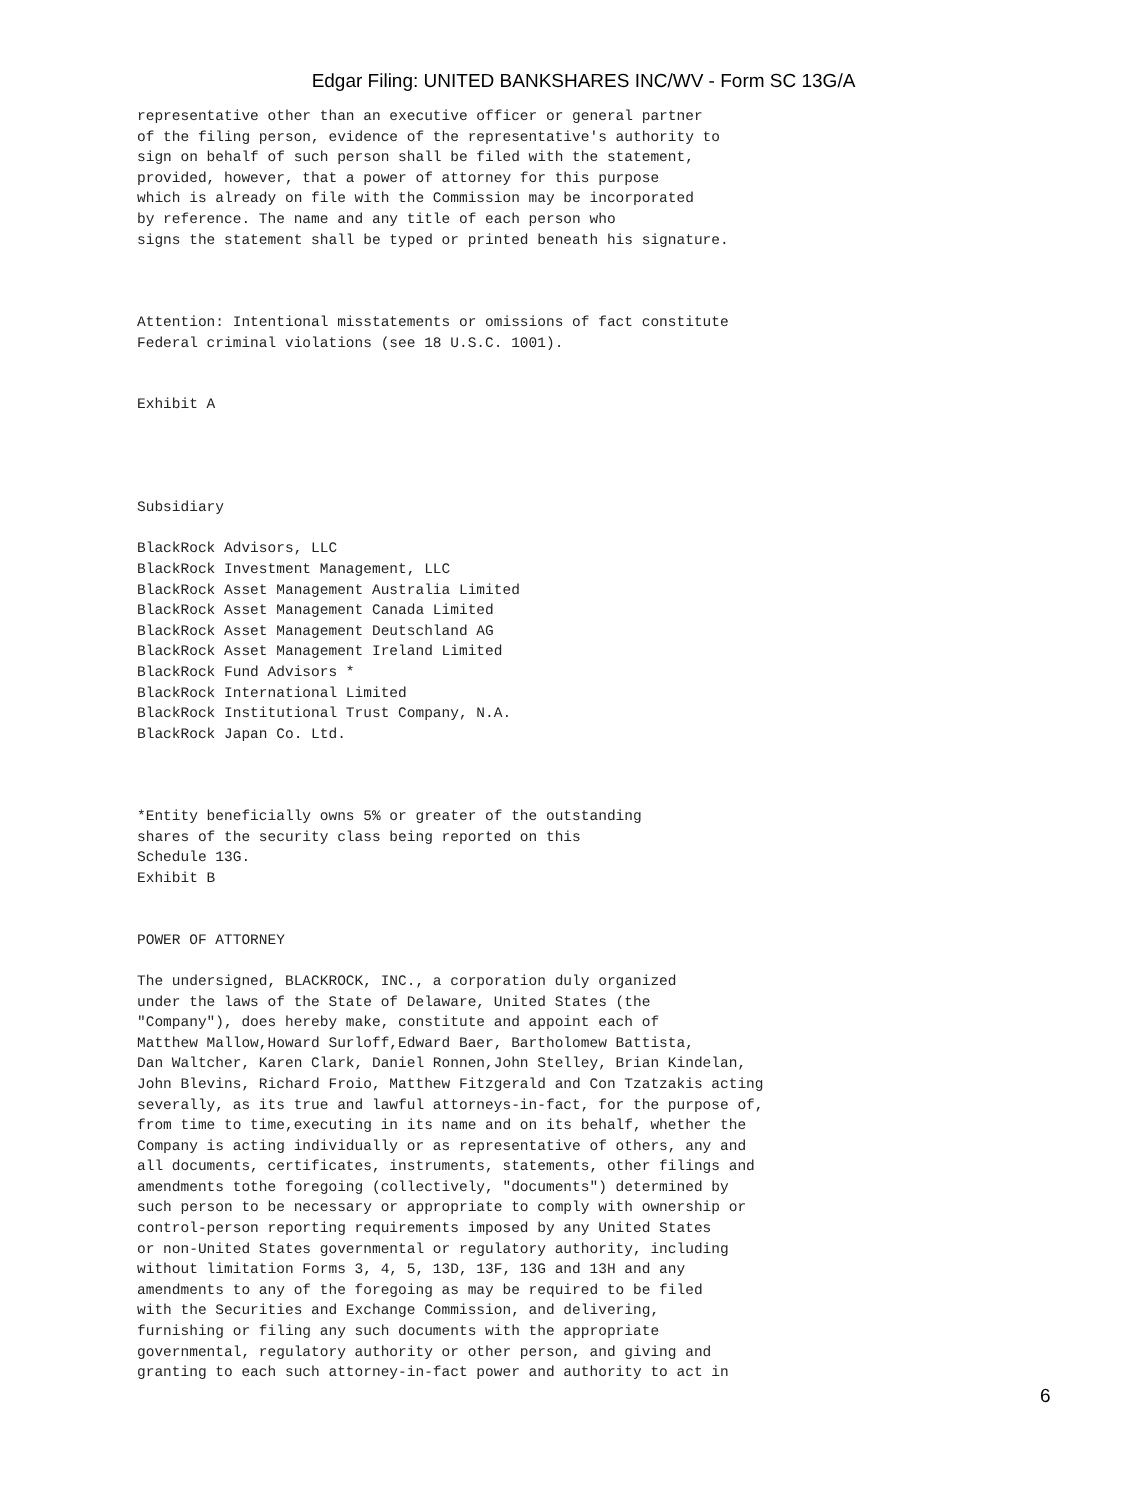Edgar Filing: UNITED BANKSHARES INC/WV - Form SC 13G/A
representative other than an executive officer or general partner
of the filing person, evidence of the representative's authority to
sign on behalf of such person shall be filed with the statement,
provided, however, that a power of attorney for this purpose
which is already on file with the Commission may be incorporated
by reference. The name and any title of each person who
signs the statement shall be typed or printed beneath his signature.



Attention: Intentional misstatements or omissions of fact constitute
Federal criminal violations (see 18 U.S.C. 1001).


Exhibit A




Subsidiary

BlackRock Advisors, LLC
BlackRock Investment Management, LLC
BlackRock Asset Management Australia Limited
BlackRock Asset Management Canada Limited
BlackRock Asset Management Deutschland AG
BlackRock Asset Management Ireland Limited
BlackRock Fund Advisors *
BlackRock International Limited
BlackRock Institutional Trust Company, N.A.
BlackRock Japan Co. Ltd.



*Entity beneficially owns 5% or greater of the outstanding
shares of the security class being reported on this
Schedule 13G.
Exhibit B


POWER OF ATTORNEY

The undersigned, BLACKROCK, INC., a corporation duly organized
under the laws of the State of Delaware, United States (the
"Company"), does hereby make, constitute and appoint each of
Matthew Mallow,Howard Surloff,Edward Baer, Bartholomew Battista,
Dan Waltcher, Karen Clark, Daniel Ronnen,John Stelley, Brian Kindelan,
John Blevins, Richard Froio, Matthew Fitzgerald and Con Tzatzakis acting
severally, as its true and lawful attorneys-in-fact, for the purpose of,
from time to time,executing in its name and on its behalf, whether the
Company is acting individually or as representative of others, any and
all documents, certificates, instruments, statements, other filings and
amendments tothe foregoing (collectively, "documents") determined by
such person to be necessary or appropriate to comply with ownership or
control-person reporting requirements imposed by any United States
or non-United States governmental or regulatory authority, including
without limitation Forms 3, 4, 5, 13D, 13F, 13G and 13H and any
amendments to any of the foregoing as may be required to be filed
with the Securities and Exchange Commission, and delivering,
furnishing or filing any such documents with the appropriate
governmental, regulatory authority or other person, and giving and
granting to each such attorney-in-fact power and authority to act in
6